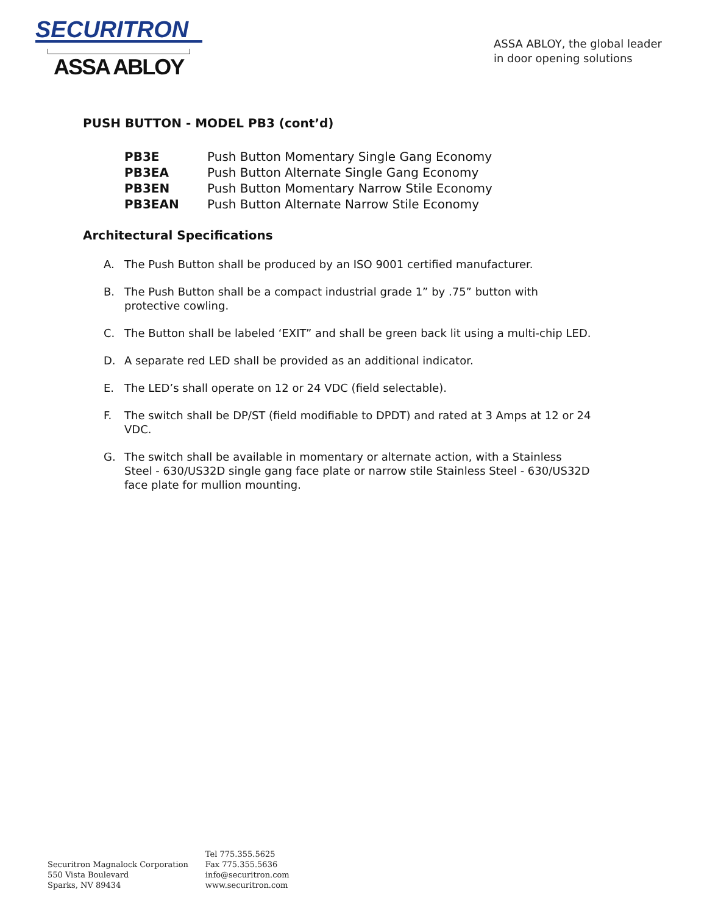SECURITRON
ASSA ABLOY
ASSA ABLOY, the global leader
in door opening solutions
PUSH BUTTON - MODEL PB3 (cont’d)
| PB3E | Push Button Momentary Single Gang Economy |
| PB3EA | Push Button Alternate Single Gang Economy |
| PB3EN | Push Button Momentary Narrow Stile Economy |
| PB3EAN | Push Button Alternate Narrow Stile Economy |
Architectural Specifications
A. The Push Button shall be produced by an ISO 9001 certified manufacturer.
B. The Push Button shall be a compact industrial grade 1” by .75” button with protective cowling.
C. The Button shall be labeled ‘EXIT” and shall be green back lit using a multi-chip LED.
D. A separate red LED shall be provided as an additional indicator.
E. The LED’s shall operate on 12 or 24 VDC (field selectable).
F. The switch shall be DP/ST (field modifiable to DPDT) and rated at 3 Amps at 12 or 24 VDC.
G. The switch shall be available in momentary or alternate action, with a Stainless Steel - 630/US32D single gang face plate or narrow stile Stainless Steel - 630/US32D face plate for mullion mounting.
Securitron Magnalock Corporation
550 Vista Boulevard
Sparks, NV 89434
Tel 775.355.5625
Fax 775.355.5636
info@securitron.com
www.securitron.com